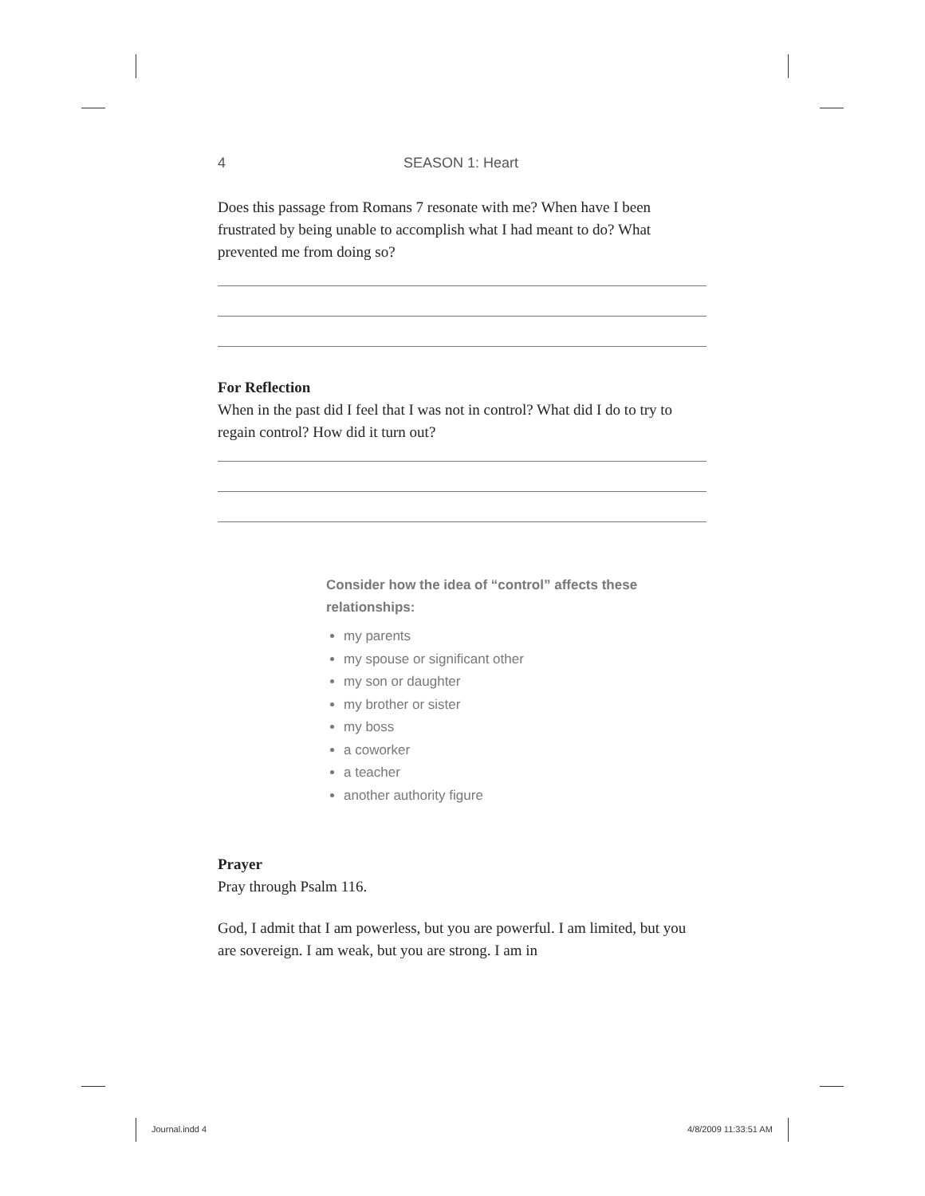4 SEASON 1: Heart
Does this passage from Romans 7 resonate with me? When have I been frustrated by being unable to accomplish what I had meant to do? What prevented me from doing so?
For Reflection
When in the past did I feel that I was not in control? What did I do to try to regain control? How did it turn out?
Consider how the idea of “control” affects these relationships:
my parents
my spouse or significant other
my son or daughter
my brother or sister
my boss
a coworker
a teacher
another authority figure
Prayer
Pray through Psalm 116.
God, I admit that I am powerless, but you are powerful. I am limited, but you are sovereign. I am weak, but you are strong. I am in
Journal.indd 4 4/8/2009 11:33:51 AM